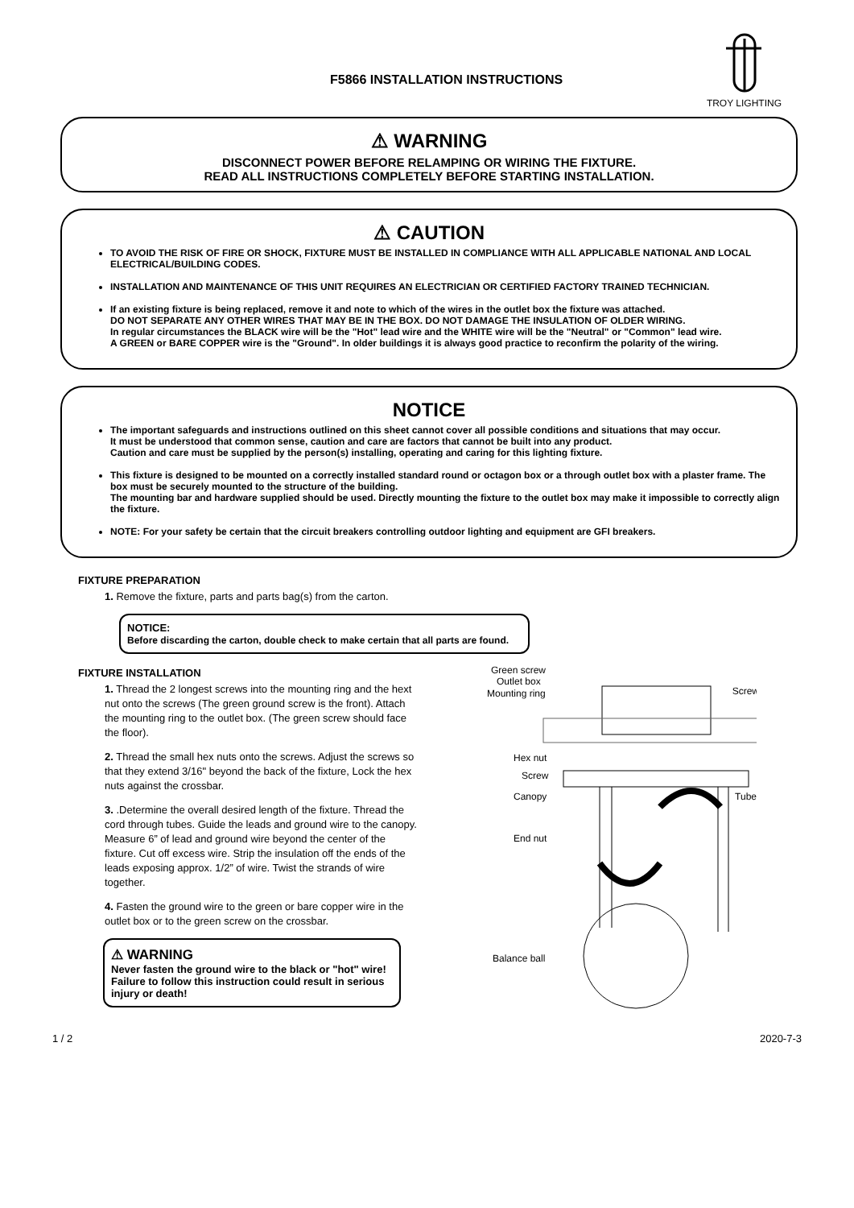F5866 INSTALLATION INSTRUCTIONS
TROY LIGHTING
⚠ WARNING
DISCONNECT POWER BEFORE RELAMPING OR WIRING THE FIXTURE.
READ ALL INSTRUCTIONS COMPLETELY BEFORE STARTING INSTALLATION.
⚠ CAUTION
TO AVOID THE RISK OF FIRE OR SHOCK, FIXTURE MUST BE INSTALLED IN COMPLIANCE WITH ALL APPLICABLE NATIONAL AND LOCAL ELECTRICAL/BUILDING CODES.
INSTALLATION AND MAINTENANCE OF THIS UNIT REQUIRES AN ELECTRICIAN OR CERTIFIED FACTORY TRAINED TECHNICIAN.
If an existing fixture is being replaced, remove it and note to which of the wires in the outlet box the fixture was attached.
DO NOT SEPARATE ANY OTHER WIRES THAT MAY BE IN THE BOX. DO NOT DAMAGE THE INSULATION OF OLDER WIRING.
In regular circumstances the BLACK wire will be the "Hot" lead wire and the WHITE wire will be the "Neutral" or "Common" lead wire.
A GREEN or BARE COPPER wire is the "Ground". In older buildings it is always good practice to reconfirm the polarity of the wiring.
NOTICE
The important safeguards and instructions outlined on this sheet cannot cover all possible conditions and situations that may occur.
It must be understood that common sense, caution and care are factors that cannot be built into any product.
Caution and care must be supplied by the person(s) installing, operating and caring for this lighting fixture.
This fixture is designed to be mounted on a correctly installed standard round or octagon box or a through outlet box with a plaster frame. The box must be securely mounted to the structure of the building.
The mounting bar and hardware supplied should be used. Directly mounting the fixture to the outlet box may make it impossible to correctly align the fixture.
NOTE: For your safety be certain that the circuit breakers controlling outdoor lighting and equipment are GFI breakers.
FIXTURE PREPARATION
1. Remove the fixture, parts and parts bag(s) from the carton.
NOTICE:
Before discarding the carton, double check to make certain that all parts are found.
FIXTURE INSTALLATION
1. Thread the 2 longest screws into the mounting ring and the hext nut onto the screws (The green ground screw is the front). Attach the mounting ring to the outlet box. (The green screw should face the floor).
2. Thread the small hex nuts onto the screws. Adjust the screws so that they extend 3/16" beyond the back of the fixture, Lock the hex nuts against the crossbar.
3. .Determine the overall desired length of the fixture. Thread the cord through tubes. Guide the leads and ground wire to the canopy. Measure 6” of lead and ground wire beyond the center of the fixture. Cut off excess wire. Strip the insulation off the ends of the leads exposing approx. 1/2” of wire. Twist the strands of wire together.
4. Fasten the ground wire to the green or bare copper wire in the outlet box or to the green screw on the crossbar.
⚠ WARNING
Never fasten the ground wire to the black or "hot" wire!
Failure to follow this instruction could result in serious injury or death!
Green screw
Outlet box
Mounting ring
Screw
Hex nut
Screw
Canopy
Tube
End nut
Balance ball
1 / 2 2020-7-3